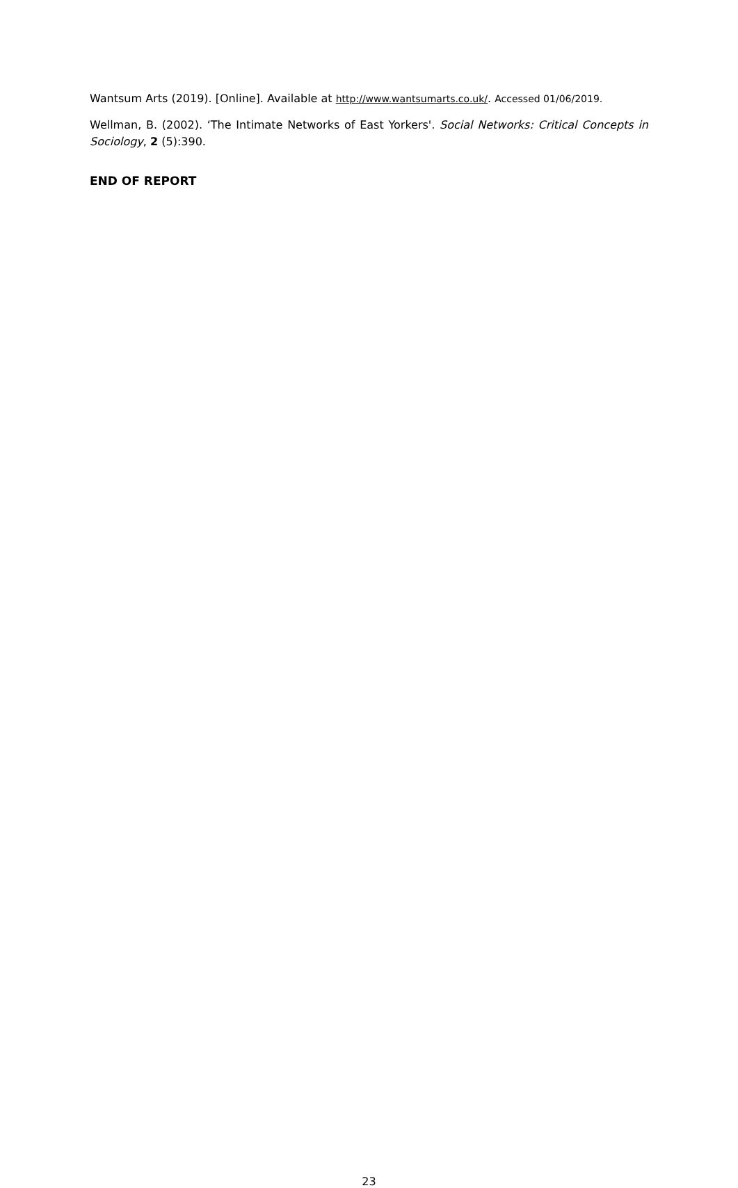Wantsum Arts (2019). [Online]. Available at http://www.wantsumarts.co.uk/. Accessed 01/06/2019.
Wellman, B. (2002). ‘The Intimate Networks of East Yorkers'. Social Networks: Critical Concepts in Sociology, 2 (5):390.
END OF REPORT
23